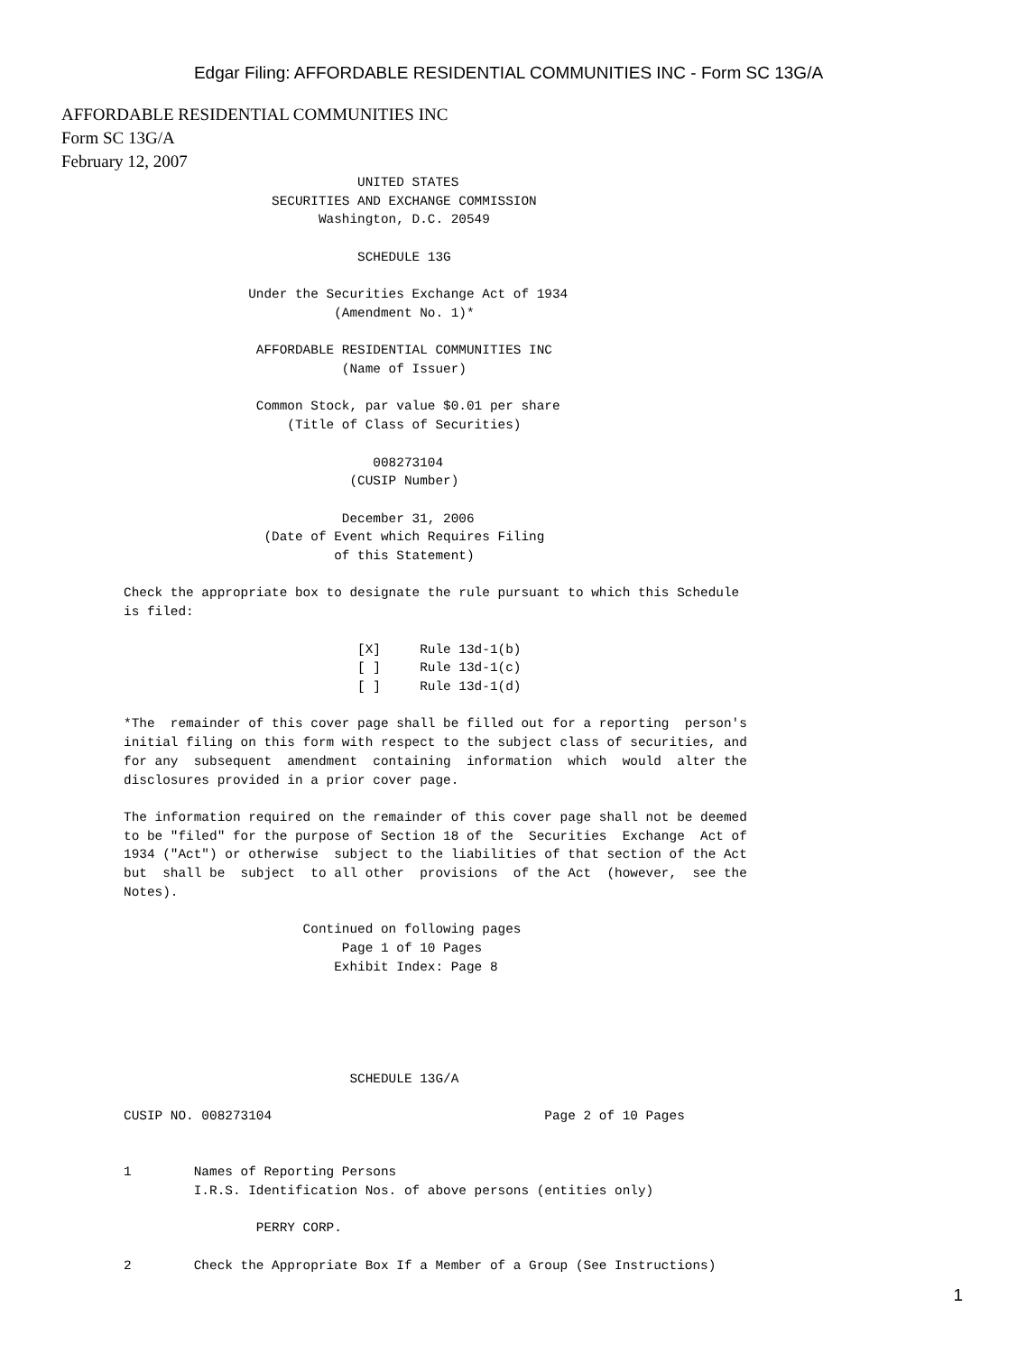Edgar Filing: AFFORDABLE RESIDENTIAL COMMUNITIES INC - Form SC 13G/A
AFFORDABLE RESIDENTIAL COMMUNITIES INC
Form SC 13G/A
February 12, 2007
                              UNITED STATES
                   SECURITIES AND EXCHANGE COMMISSION
                         Washington, D.C. 20549

                              SCHEDULE 13G

                Under the Securities Exchange Act of 1934
                           (Amendment No. 1)*

                 AFFORDABLE RESIDENTIAL COMMUNITIES INC
                            (Name of Issuer)

                 Common Stock, par value $0.01 per share
                     (Title of Class of Securities)

                                008273104
                             (CUSIP Number)

                            December 31, 2006
                  (Date of Event which Requires Filing
                           of this Statement)

Check the appropriate box to designate the rule pursuant to which this Schedule
is filed:

                              [X]     Rule 13d-1(b)
                              [ ]     Rule 13d-1(c)
                              [ ]     Rule 13d-1(d)

*The  remainder of this cover page shall be filled out for a reporting  person's
initial filing on this form with respect to the subject class of securities, and
for any  subsequent  amendment  containing  information  which  would  alter the
disclosures provided in a prior cover page.

The information required on the remainder of this cover page shall not be deemed
to be "filed" for the purpose of Section 18 of the  Securities  Exchange  Act of
1934 ("Act") or otherwise  subject to the liabilities of that section of the Act
but  shall be  subject  to all other  provisions  of the Act  (however,  see the
Notes).

                       Continued on following pages
                            Page 1 of 10 Pages
                           Exhibit Index: Page 8





                             SCHEDULE 13G/A

CUSIP NO. 008273104                                   Page 2 of 10 Pages


1        Names of Reporting Persons
         I.R.S. Identification Nos. of above persons (entities only)

                 PERRY CORP.

2        Check the Appropriate Box If a Member of a Group (See Instructions)
1